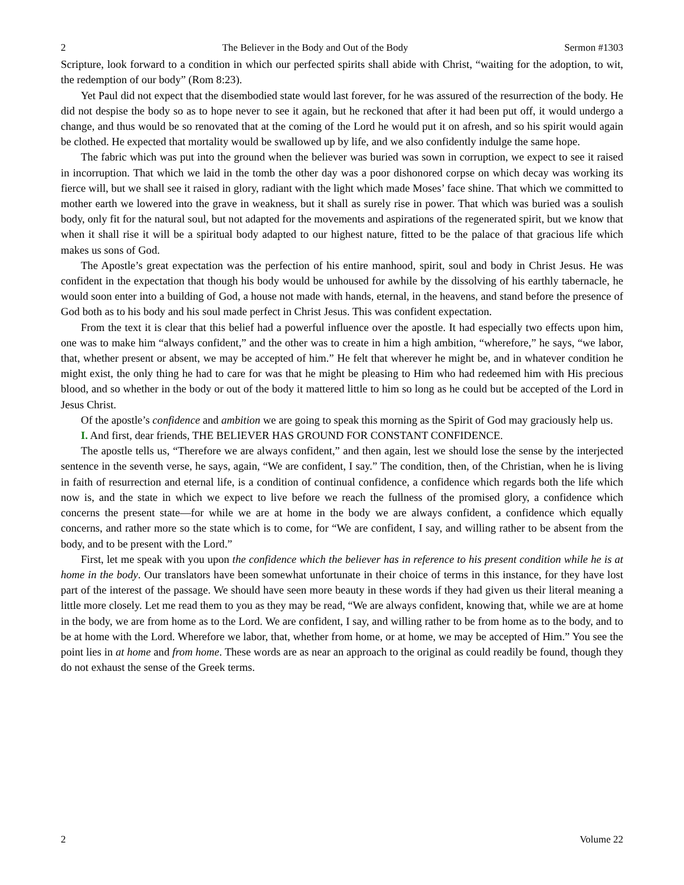2 The Believer in the Body and Out of the Body Sermon #1303
Scripture, look forward to a condition in which our perfected spirits shall abide with Christ, “waiting for the adoption, to wit, the redemption of our body” (Rom 8:23).
Yet Paul did not expect that the disembodied state would last forever, for he was assured of the resurrection of the body. He did not despise the body so as to hope never to see it again, but he reckoned that after it had been put off, it would undergo a change, and thus would be so renovated that at the coming of the Lord he would put it on afresh, and so his spirit would again be clothed. He expected that mortality would be swallowed up by life, and we also confidently indulge the same hope.
The fabric which was put into the ground when the believer was buried was sown in corruption, we expect to see it raised in incorruption. That which we laid in the tomb the other day was a poor dishonored corpse on which decay was working its fierce will, but we shall see it raised in glory, radiant with the light which made Moses’ face shine. That which we committed to mother earth we lowered into the grave in weakness, but it shall as surely rise in power. That which was buried was a soulish body, only fit for the natural soul, but not adapted for the movements and aspirations of the regenerated spirit, but we know that when it shall rise it will be a spiritual body adapted to our highest nature, fitted to be the palace of that gracious life which makes us sons of God.
The Apostle’s great expectation was the perfection of his entire manhood, spirit, soul and body in Christ Jesus. He was confident in the expectation that though his body would be unhoused for awhile by the dissolving of his earthly tabernacle, he would soon enter into a building of God, a house not made with hands, eternal, in the heavens, and stand before the presence of God both as to his body and his soul made perfect in Christ Jesus. This was confident expectation.
From the text it is clear that this belief had a powerful influence over the apostle. It had especially two effects upon him, one was to make him “always confident,” and the other was to create in him a high ambition, “wherefore,” he says, “we labor, that, whether present or absent, we may be accepted of him.” He felt that wherever he might be, and in whatever condition he might exist, the only thing he had to care for was that he might be pleasing to Him who had redeemed him with His precious blood, and so whether in the body or out of the body it mattered little to him so long as he could but be accepted of the Lord in Jesus Christ.
Of the apostle’s confidence and ambition we are going to speak this morning as the Spirit of God may graciously help us.
I. And first, dear friends, THE BELIEVER HAS GROUND FOR CONSTANT CONFIDENCE.
The apostle tells us, “Therefore we are always confident,” and then again, lest we should lose the sense by the interjected sentence in the seventh verse, he says, again, “We are confident, I say.” The condition, then, of the Christian, when he is living in faith of resurrection and eternal life, is a condition of continual confidence, a confidence which regards both the life which now is, and the state in which we expect to live before we reach the fullness of the promised glory, a confidence which concerns the present state—for while we are at home in the body we are always confident, a confidence which equally concerns, and rather more so the state which is to come, for “We are confident, I say, and willing rather to be absent from the body, and to be present with the Lord.”
First, let me speak with you upon the confidence which the believer has in reference to his present condition while he is at home in the body. Our translators have been somewhat unfortunate in their choice of terms in this instance, for they have lost part of the interest of the passage. We should have seen more beauty in these words if they had given us their literal meaning a little more closely. Let me read them to you as they may be read, “We are always confident, knowing that, while we are at home in the body, we are from home as to the Lord. We are confident, I say, and willing rather to be from home as to the body, and to be at home with the Lord. Wherefore we labor, that, whether from home, or at home, we may be accepted of Him.” You see the point lies in at home and from home. These words are as near an approach to the original as could readily be found, though they do not exhaust the sense of the Greek terms.
2 Volume 22